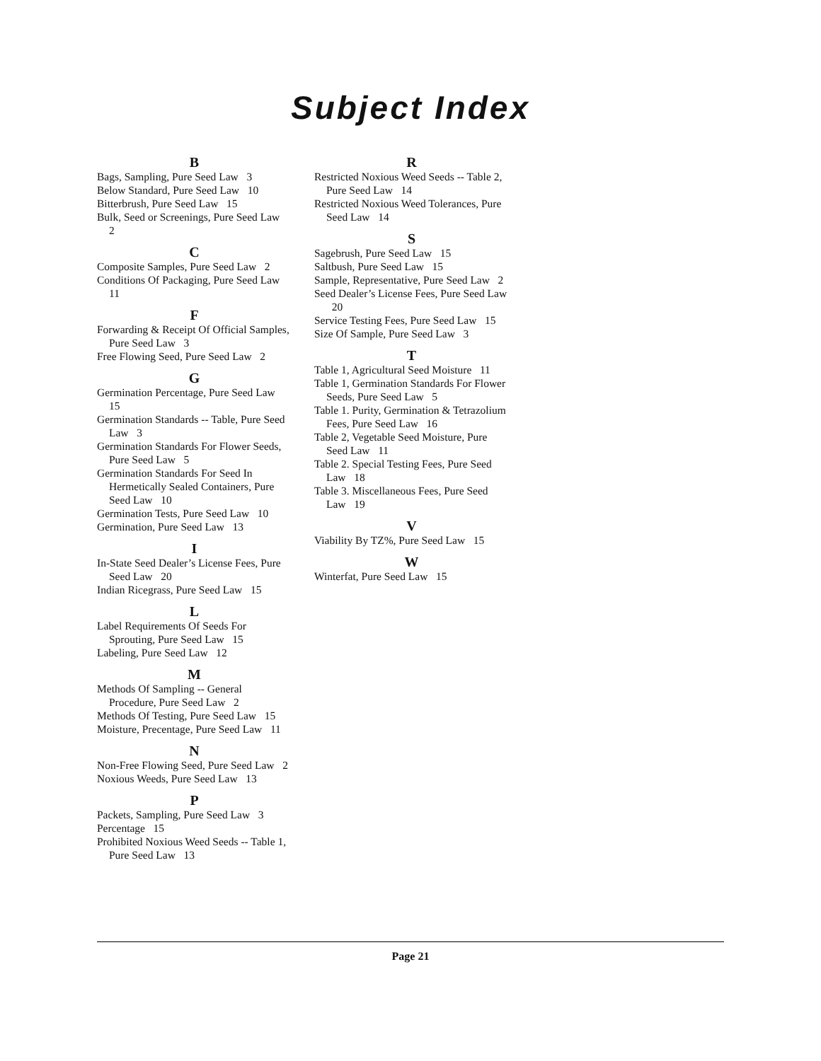Subject Index
B
Bags, Sampling, Pure Seed Law 3
Below Standard, Pure Seed Law 10
Bitterbrush, Pure Seed Law 15
Bulk, Seed or Screenings, Pure Seed Law 2
C
Composite Samples, Pure Seed Law 2
Conditions Of Packaging, Pure Seed Law 11
F
Forwarding & Receipt Of Official Samples, Pure Seed Law 3
Free Flowing Seed, Pure Seed Law 2
G
Germination Percentage, Pure Seed Law 15
Germination Standards -- Table, Pure Seed Law 3
Germination Standards For Flower Seeds, Pure Seed Law 5
Germination Standards For Seed In Hermetically Sealed Containers, Pure Seed Law 10
Germination Tests, Pure Seed Law 10
Germination, Pure Seed Law 13
I
In-State Seed Dealer’s License Fees, Pure Seed Law 20
Indian Ricegrass, Pure Seed Law 15
L
Label Requirements Of Seeds For Sprouting, Pure Seed Law 15
Labeling, Pure Seed Law 12
M
Methods Of Sampling -- General Procedure, Pure Seed Law 2
Methods Of Testing, Pure Seed Law 15
Moisture, Precentage, Pure Seed Law 11
N
Non-Free Flowing Seed, Pure Seed Law 2
Noxious Weeds, Pure Seed Law 13
P
Packets, Sampling, Pure Seed Law 3
Percentage 15
Prohibited Noxious Weed Seeds -- Table 1, Pure Seed Law 13
R
Restricted Noxious Weed Seeds -- Table 2, Pure Seed Law 14
Restricted Noxious Weed Tolerances, Pure Seed Law 14
S
Sagebrush, Pure Seed Law 15
Saltbush, Pure Seed Law 15
Sample, Representative, Pure Seed Law 2
Seed Dealer’s License Fees, Pure Seed Law 20
Service Testing Fees, Pure Seed Law 15
Size Of Sample, Pure Seed Law 3
T
Table 1, Agricultural Seed Moisture 11
Table 1, Germination Standards For Flower Seeds, Pure Seed Law 5
Table 1. Purity, Germination & Tetrazolium Fees, Pure Seed Law 16
Table 2, Vegetable Seed Moisture, Pure Seed Law 11
Table 2. Special Testing Fees, Pure Seed Law 18
Table 3. Miscellaneous Fees, Pure Seed Law 19
V
Viability By TZ%, Pure Seed Law 15
W
Winterfat, Pure Seed Law 15
Page 21